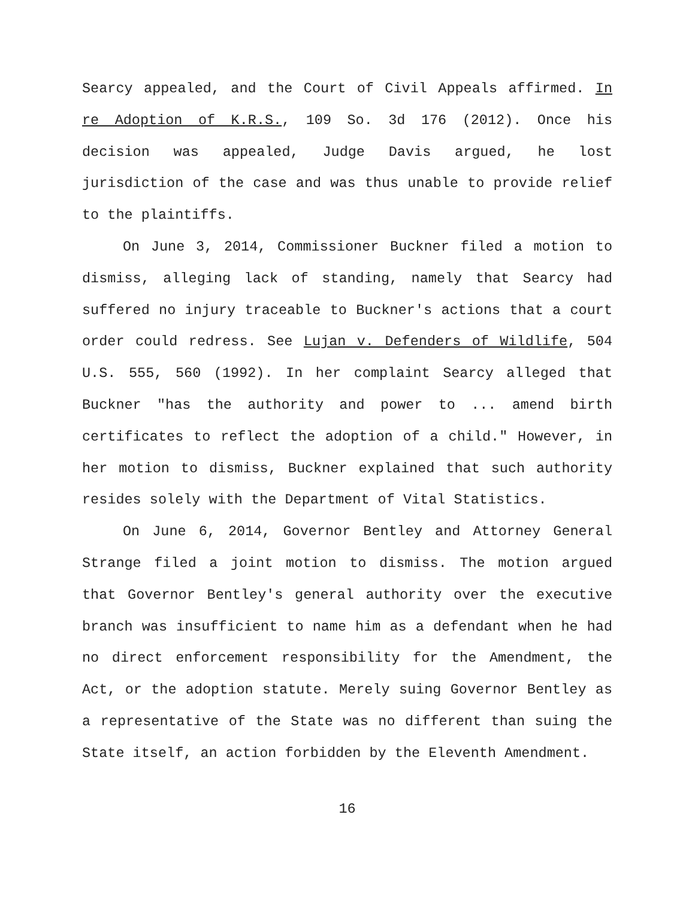Searcy appealed, and the Court of Civil Appeals affirmed. In re Adoption of K.R.S., 109 So. 3d 176 (2012). Once his decision was appealed, Judge Davis argued, he lost jurisdiction of the case and was thus unable to provide relief to the plaintiffs.
On June 3, 2014, Commissioner Buckner filed a motion to dismiss, alleging lack of standing, namely that Searcy had suffered no injury traceable to Buckner's actions that a court order could redress. See Lujan v. Defenders of Wildlife, 504 U.S. 555, 560 (1992). In her complaint Searcy alleged that Buckner "has the authority and power to ... amend birth certificates to reflect the adoption of a child." However, in her motion to dismiss, Buckner explained that such authority resides solely with the Department of Vital Statistics.
On June 6, 2014, Governor Bentley and Attorney General Strange filed a joint motion to dismiss. The motion argued that Governor Bentley's general authority over the executive branch was insufficient to name him as a defendant when he had no direct enforcement responsibility for the Amendment, the Act, or the adoption statute. Merely suing Governor Bentley as a representative of the State was no different than suing the State itself, an action forbidden by the Eleventh Amendment.
16